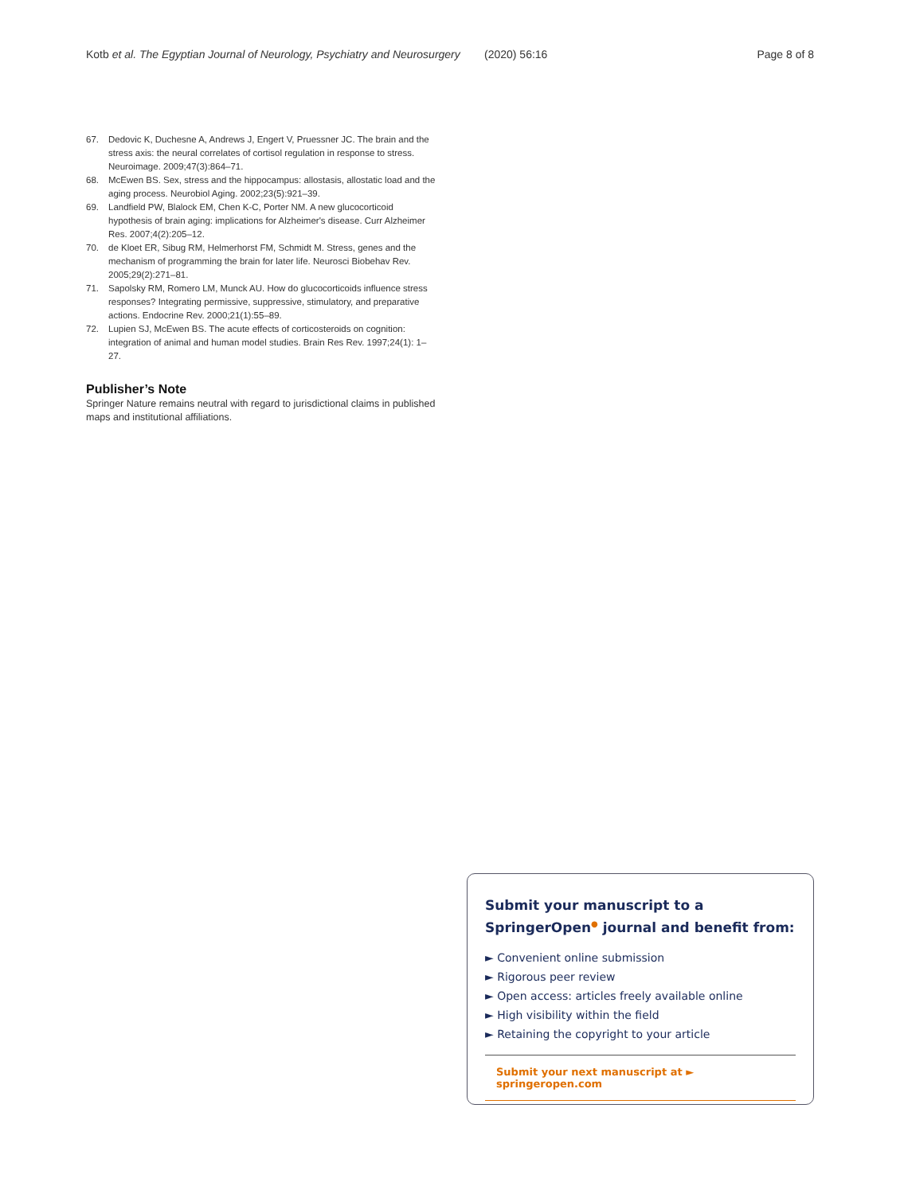Kotb et al. The Egyptian Journal of Neurology, Psychiatry and Neurosurgery (2020) 56:16 Page 8 of 8
67. Dedovic K, Duchesne A, Andrews J, Engert V, Pruessner JC. The brain and the stress axis: the neural correlates of cortisol regulation in response to stress. Neuroimage. 2009;47(3):864–71.
68. McEwen BS. Sex, stress and the hippocampus: allostasis, allostatic load and the aging process. Neurobiol Aging. 2002;23(5):921–39.
69. Landfield PW, Blalock EM, Chen K-C, Porter NM. A new glucocorticoid hypothesis of brain aging: implications for Alzheimer's disease. Curr Alzheimer Res. 2007;4(2):205–12.
70. de Kloet ER, Sibug RM, Helmerhorst FM, Schmidt M. Stress, genes and the mechanism of programming the brain for later life. Neurosci Biobehav Rev. 2005;29(2):271–81.
71. Sapolsky RM, Romero LM, Munck AU. How do glucocorticoids influence stress responses? Integrating permissive, suppressive, stimulatory, and preparative actions. Endocrine Rev. 2000;21(1):55–89.
72. Lupien SJ, McEwen BS. The acute effects of corticosteroids on cognition: integration of animal and human model studies. Brain Res Rev. 1997;24(1): 1–27.
Publisher’s Note
Springer Nature remains neutral with regard to jurisdictional claims in published maps and institutional affiliations.
Submit your manuscript to a SpringerOpen<sup>●</sup> journal and benefit from:
► Convenient online submission
► Rigorous peer review
► Open access: articles freely available online
► High visibility within the field
► Retaining the copyright to your article
Submit your next manuscript at ► springeropen.com